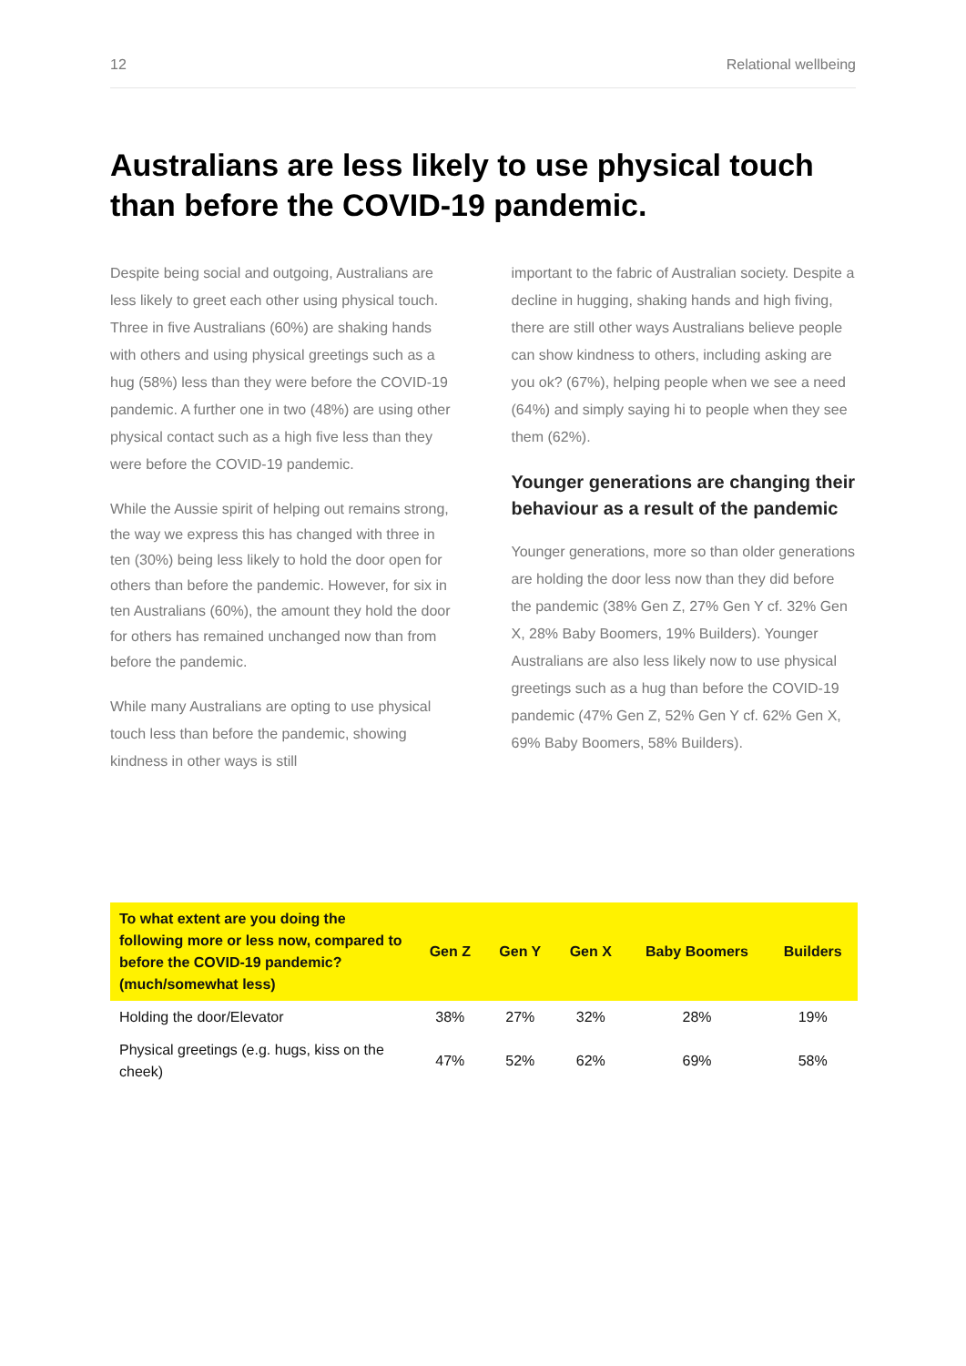12 Relational wellbeing
Australians are less likely to use physical touch than before the COVID-19 pandemic.
Despite being social and outgoing, Australians are less likely to greet each other using physical touch. Three in five Australians (60%) are shaking hands with others and using physical greetings such as a hug (58%) less than they were before the COVID-19 pandemic. A further one in two (48%) are using other physical contact such as a high five less than they were before the COVID-19 pandemic.
While the Aussie spirit of helping out remains strong, the way we express this has changed with three in ten (30%) being less likely to hold the door open for others than before the pandemic. However, for six in ten Australians (60%), the amount they hold the door for others has remained unchanged now than from before the pandemic.
While many Australians are opting to use physical touch less than before the pandemic, showing kindness in other ways is still
important to the fabric of Australian society. Despite a decline in hugging, shaking hands and high fiving, there are still other ways Australians believe people can show kindness to others, including asking are you ok? (67%), helping people when we see a need (64%) and simply saying hi to people when they see them (62%).
Younger generations are changing their behaviour as a result of the pandemic
Younger generations, more so than older generations are holding the door less now than they did before the pandemic (38% Gen Z, 27% Gen Y cf. 32% Gen X, 28% Baby Boomers, 19% Builders). Younger Australians are also less likely now to use physical greetings such as a hug than before the COVID-19 pandemic (47% Gen Z, 52% Gen Y cf. 62% Gen X, 69% Baby Boomers, 58% Builders).
| To what extent are you doing the following more or less now, compared to before the COVID-19 pandemic? (much/somewhat less) | Gen Z | Gen Y | Gen X | Baby Boomers | Builders |
| --- | --- | --- | --- | --- | --- |
| Holding the door/Elevator | 38% | 27% | 32% | 28% | 19% |
| Physical greetings (e.g. hugs, kiss on the cheek) | 47% | 52% | 62% | 69% | 58% |